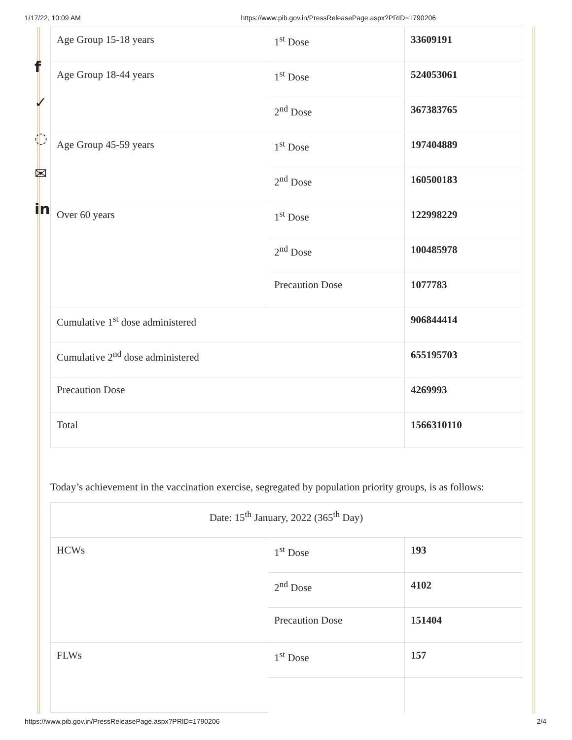1/17/22, 10:09 AM https://www.pib.gov.in/PressReleasePage.aspx?PRID=1790206
f
✓
◌
✉
in
| Age Group 15-18 years | 1<sup>st</sup> Dose | 33609191 |
| Age Group 18-44 years | 1<sup>st</sup> Dose | 524053061 |
| | 2<sup>nd</sup> Dose | 367383765 |
| Age Group 45-59 years | 1<sup>st</sup> Dose | 197404889 |
| | 2<sup>nd</sup> Dose | 160500183 |
| Over 60 years | 1<sup>st</sup> Dose | 122998229 |
| | 2<sup>nd</sup> Dose | 100485978 |
| | Precaution Dose | 1077783 |
| Cumulative 1<sup>st</sup> dose administered | | 906844414 |
| Cumulative 2<sup>nd</sup> dose administered | | 655195703 |
| Precaution Dose | | 4269993 |
| Total | | 1566310110 |
Today’s achievement in the vaccination exercise, segregated by population priority groups, is as follows:
| Date: 15<sup>th</sup> January, 2022 (365<sup>th</sup> Day) | | |
| HCWs | 1<sup>st</sup> Dose | 193 |
| | 2<sup>nd</sup> Dose | 4102 |
| | Precaution Dose | 151404 |
| FLWs | 1<sup>st</sup> Dose | 157 |
https://www.pib.gov.in/PressReleasePage.aspx?PRID=1790206 2/4